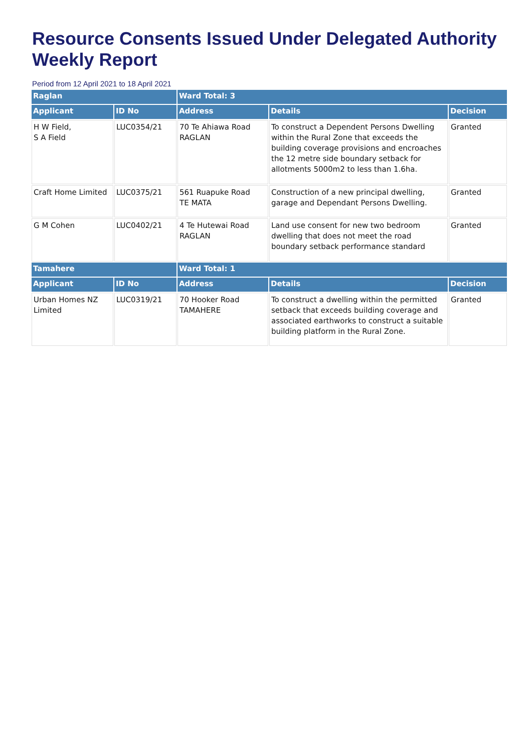Resource Consents Issued Under Delegated Authority Weekly Report
Period from 12 April 2021 to 18 April 2021
| Raglan | | Ward Total: 3 | | |
| Applicant | ID No | Address | Details | Decision |
| H W Field, S A Field | LUC0354/21 | 70 Te Ahiawa Road RAGLAN | To construct a Dependent Persons Dwelling within the Rural Zone that exceeds the building coverage provisions and encroaches the 12 metre side boundary setback for allotments 5000m2 to less than 1.6ha. | Granted |
| Craft Home Limited | LUC0375/21 | 561 Ruapuke Road TE MATA | Construction of a new principal dwelling, garage and Dependant Persons Dwelling. | Granted |
| G M Cohen | LUC0402/21 | 4 Te Hutewai Road RAGLAN | Land use consent for new two bedroom dwelling that does not meet the road boundary setback performance standard | Granted |
| Tamahere | | Ward Total: 1 | | |
| Applicant | ID No | Address | Details | Decision |
| Urban Homes NZ Limited | LUC0319/21 | 70 Hooker Road TAMAHERE | To construct a dwelling within the permitted setback that exceeds building coverage and associated earthworks to construct a suitable building platform in the Rural Zone. | Granted |